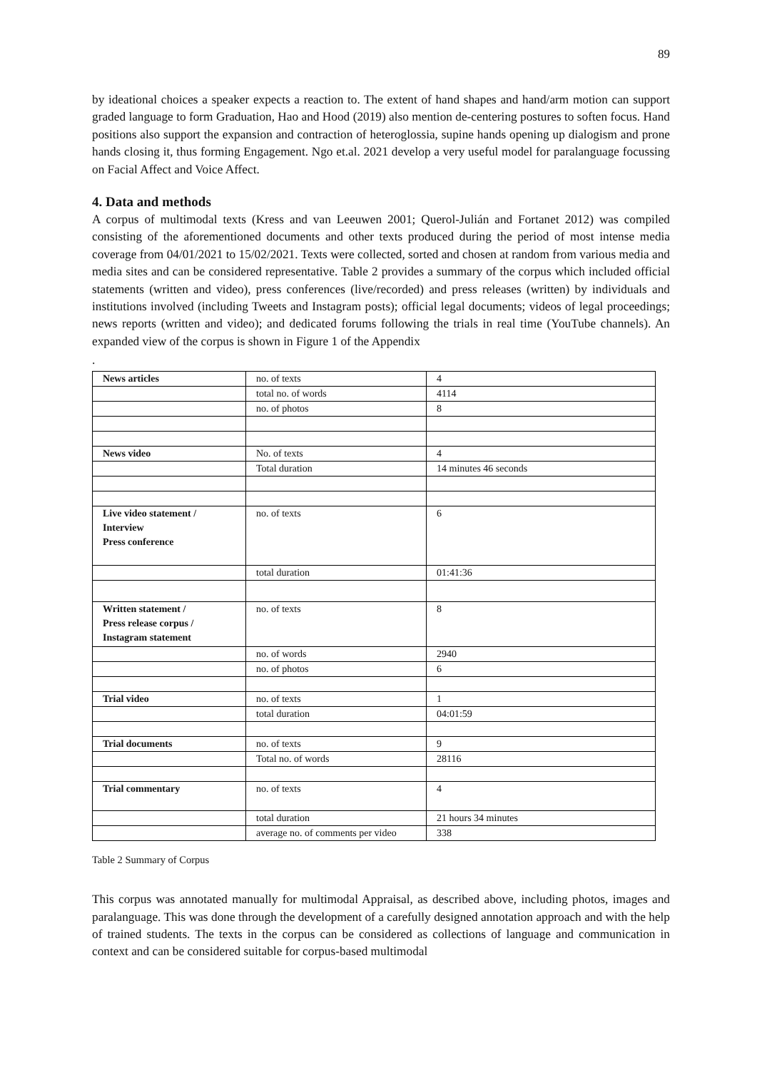89
by ideational choices a speaker expects a reaction to. The extent of hand shapes and hand/arm motion can support graded language to form Graduation, Hao and Hood (2019) also mention de-centering postures to soften focus. Hand positions also support the expansion and contraction of heteroglossia, supine hands opening up dialogism and prone hands closing it, thus forming Engagement. Ngo et.al. 2021 develop a very useful model for paralanguage focussing on Facial Affect and Voice Affect.
4. Data and methods
A corpus of multimodal texts (Kress and van Leeuwen 2001; Querol-Julián and Fortanet 2012) was compiled consisting of the aforementioned documents and other texts produced during the period of most intense media coverage from 04/01/2021 to 15/02/2021. Texts were collected, sorted and chosen at random from various media and media sites and can be considered representative. Table 2 provides a summary of the corpus which included official statements (written and video), press conferences (live/recorded) and press releases (written) by individuals and institutions involved (including Tweets and Instagram posts); official legal documents; videos of legal proceedings; news reports (written and video); and dedicated forums following the trials in real time (YouTube channels). An expanded view of the corpus is shown in Figure 1 of the Appendix
.
| News articles | no. of texts | 4 |
| | total no. of words | 4114 |
| | no. of photos | 8 |
| News video | No. of texts | 4 |
| | Total duration | 14 minutes 46 seconds |
| Live video statement / Interview Press conference | no. of texts | 6 |
| | total duration | 01:41:36 |
| Written statement / Press release corpus / Instagram statement | no. of texts | 8 |
| | no. of words | 2940 |
| | no. of photos | 6 |
| Trial video | no. of texts | 1 |
| | total duration | 04:01:59 |
| Trial documents | no. of texts | 9 |
| | Total no. of words | 28116 |
| Trial commentary | no. of texts | 4 |
| | total duration | 21 hours 34 minutes |
| | average no. of comments per video | 338 |
Table 2 Summary of Corpus
This corpus was annotated manually for multimodal Appraisal, as described above, including photos, images and paralanguage. This was done through the development of a carefully designed annotation approach and with the help of trained students. The texts in the corpus can be considered as collections of language and communication in context and can be considered suitable for corpus-based multimodal